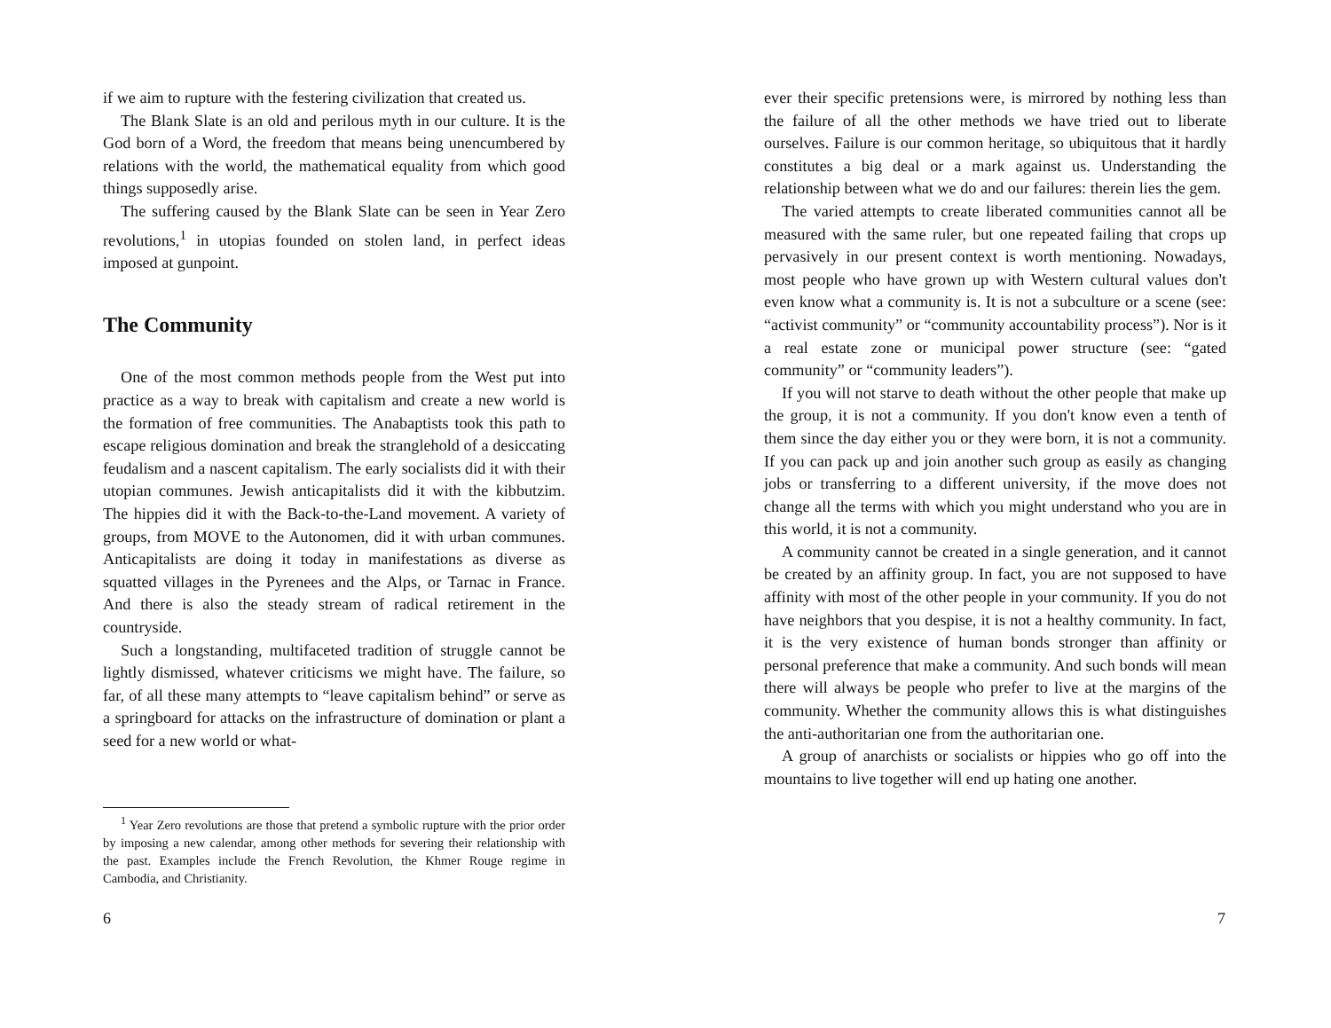if we aim to rupture with the festering civilization that created us.
The Blank Slate is an old and perilous myth in our culture. It is the God born of a Word, the freedom that means being unencumbered by relations with the world, the mathematical equality from which good things supposedly arise.
The suffering caused by the Blank Slate can be seen in Year Zero revolutions,<sup>1</sup> in utopias founded on stolen land, in perfect ideas imposed at gunpoint.
The Community
One of the most common methods people from the West put into practice as a way to break with capitalism and create a new world is the formation of free communities. The Anabaptists took this path to escape religious domination and break the stranglehold of a desiccating feudalism and a nascent capitalism. The early socialists did it with their utopian communes. Jewish anticapitalists did it with the kibbutzim. The hippies did it with the Back-to-the-Land movement. A variety of groups, from MOVE to the Autonomen, did it with urban communes. Anticapitalists are doing it today in manifestations as diverse as squatted villages in the Pyrenees and the Alps, or Tarnac in France. And there is also the steady stream of radical retirement in the countryside.
Such a longstanding, multifaceted tradition of struggle cannot be lightly dismissed, whatever criticisms we might have. The failure, so far, of all these many attempts to “leave capitalism behind” or serve as a springboard for attacks on the infrastructure of domination or plant a seed for a new world or what-
<sup>1</sup> Year Zero revolutions are those that pretend a symbolic rupture with the prior order by imposing a new calendar, among other methods for severing their relationship with the past. Examples include the French Revolution, the Khmer Rouge regime in Cambodia, and Christianity.
6
ever their specific pretensions were, is mirrored by nothing less than the failure of all the other methods we have tried out to liberate ourselves. Failure is our common heritage, so ubiquitous that it hardly constitutes a big deal or a mark against us. Understanding the relationship between what we do and our failures: therein lies the gem.
The varied attempts to create liberated communities cannot all be measured with the same ruler, but one repeated failing that crops up pervasively in our present context is worth mentioning. Nowadays, most people who have grown up with Western cultural values don't even know what a community is. It is not a subculture or a scene (see: “activist community” or “community accountability process”). Nor is it a real estate zone or municipal power structure (see: “gated community” or “community leaders”).
If you will not starve to death without the other people that make up the group, it is not a community. If you don't know even a tenth of them since the day either you or they were born, it is not a community. If you can pack up and join another such group as easily as changing jobs or transferring to a different university, if the move does not change all the terms with which you might understand who you are in this world, it is not a community.
A community cannot be created in a single generation, and it cannot be created by an affinity group. In fact, you are not supposed to have affinity with most of the other people in your community. If you do not have neighbors that you despise, it is not a healthy community. In fact, it is the very existence of human bonds stronger than affinity or personal preference that make a community. And such bonds will mean there will always be people who prefer to live at the margins of the community. Whether the community allows this is what distinguishes the anti-authoritarian one from the authoritarian one.
A group of anarchists or socialists or hippies who go off into the mountains to live together will end up hating one another.
7